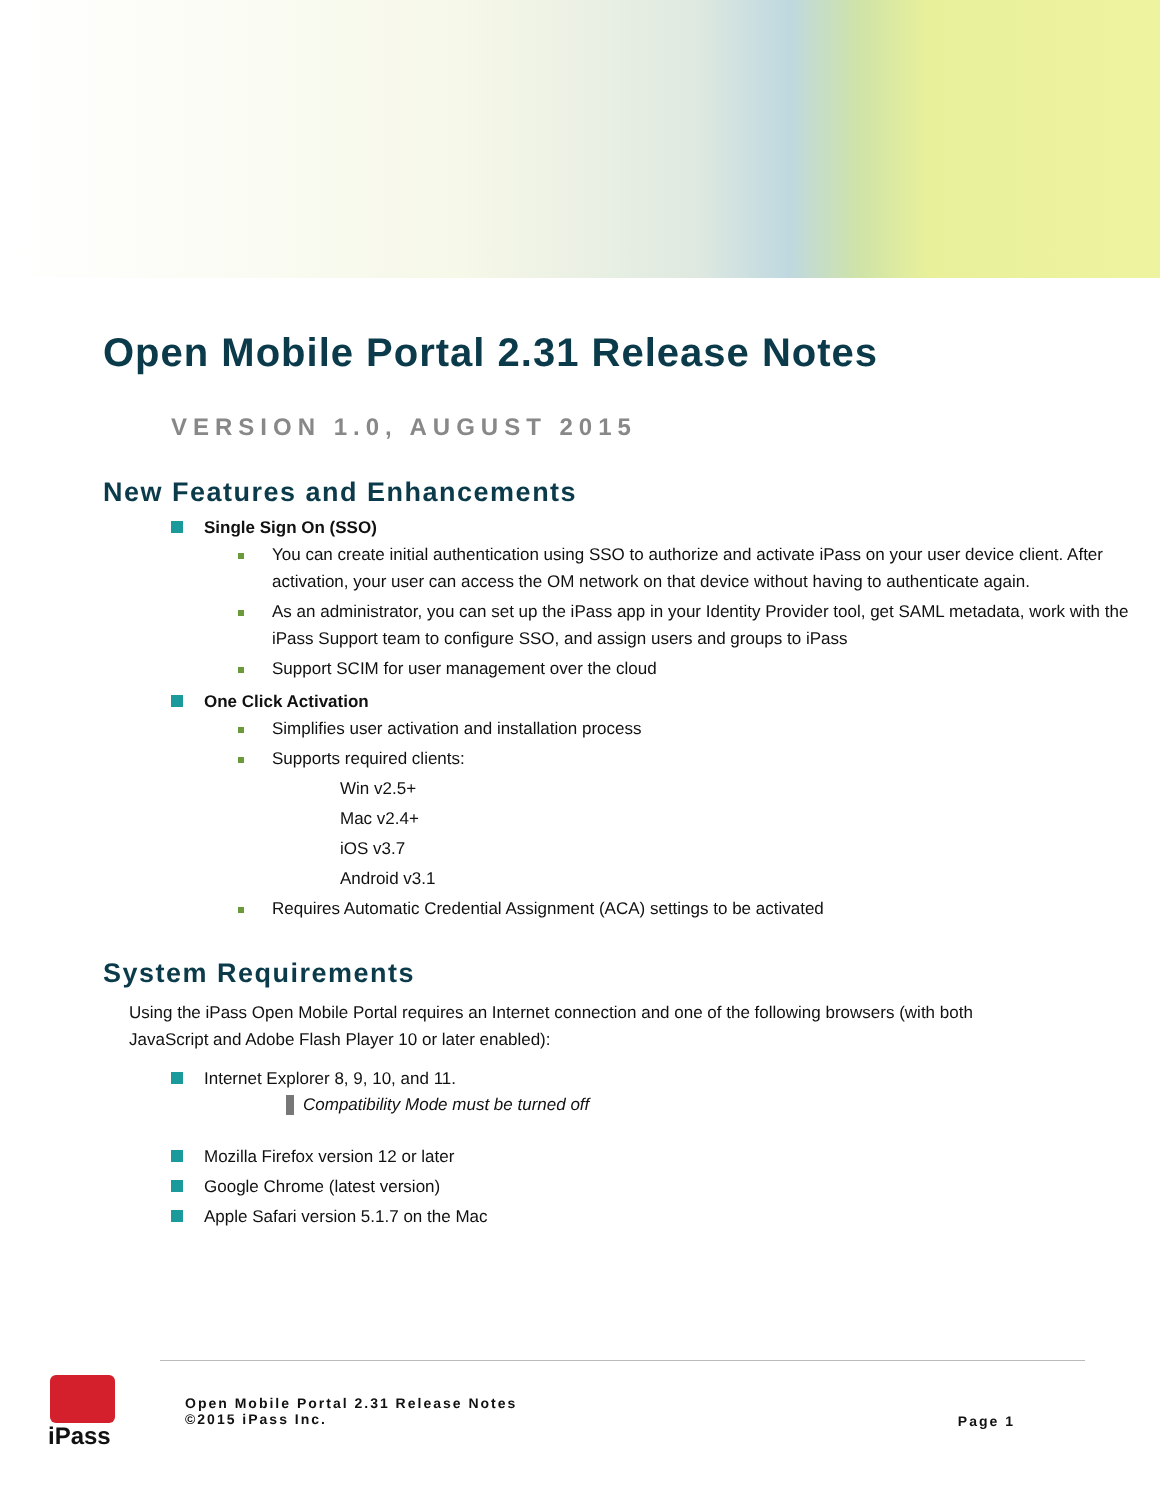Open Mobile Portal 2.31 Release Notes
VERSION 1.0, AUGUST 2015
New Features and Enhancements
Single Sign On (SSO)
You can create initial authentication using SSO to authorize and activate iPass on your user device client. After activation, your user can access the OM network on that device without having to authenticate again.
As an administrator, you can set up the iPass app in your Identity Provider tool, get SAML metadata, work with the iPass Support team to configure SSO, and assign users and groups to iPass
Support SCIM for user management over the cloud
One Click Activation
Simplifies user activation and installation process
Supports required clients:
Win v2.5+
Mac v2.4+
iOS v3.7
Android v3.1
Requires Automatic Credential Assignment (ACA) settings to be activated
System Requirements
Using the iPass Open Mobile Portal requires an Internet connection and one of the following browsers (with both JavaScript and Adobe Flash Player 10 or later enabled):
Internet Explorer 8, 9, 10, and 11.
Compatibility Mode must be turned off
Mozilla Firefox version 12 or later
Google Chrome (latest version)
Apple Safari version 5.1.7 on the Mac
iPass
Open Mobile Portal 2.31 Release Notes
©2015 iPass Inc.
Page 1